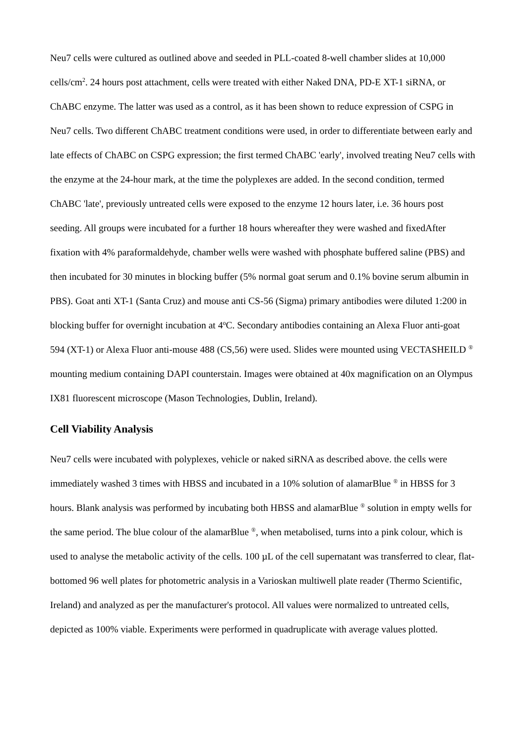Neu7 cells were cultured as outlined above and seeded in PLL-coated 8-well chamber slides at 10,000 cells/cm<sup>2</sup>. 24 hours post attachment, cells were treated with either Naked DNA, PD-E XT-1 siRNA, or ChABC enzyme. The latter was used as a control, as it has been shown to reduce expression of CSPG in Neu7 cells. Two different ChABC treatment conditions were used, in order to differentiate between early and late effects of ChABC on CSPG expression; the first termed ChABC 'early', involved treating Neu7 cells with the enzyme at the 24-hour mark, at the time the polyplexes are added. In the second condition, termed ChABC 'late', previously untreated cells were exposed to the enzyme 12 hours later, i.e. 36 hours post seeding. All groups were incubated for a further 18 hours whereafter they were washed and fixedAfter fixation with 4% paraformaldehyde, chamber wells were washed with phosphate buffered saline (PBS) and then incubated for 30 minutes in blocking buffer (5% normal goat serum and 0.1% bovine serum albumin in PBS). Goat anti XT-1 (Santa Cruz) and mouse anti CS-56 (Sigma) primary antibodies were diluted 1:200 in blocking buffer for overnight incubation at 4<sup>o</sup>C. Secondary antibodies containing an Alexa Fluor anti-goat 594 (XT-1) or Alexa Fluor anti-mouse 488 (CS,56) were used. Slides were mounted using VECTASHEILD <sup>®</sup> mounting medium containing DAPI counterstain. Images were obtained at 40x magnification on an Olympus IX81 fluorescent microscope (Mason Technologies, Dublin, Ireland).
Cell Viability Analysis
Neu7 cells were incubated with polyplexes, vehicle or naked siRNA as described above. the cells were immediately washed 3 times with HBSS and incubated in a 10% solution of alamarBlue <sup>®</sup> in HBSS for 3 hours. Blank analysis was performed by incubating both HBSS and alamarBlue <sup>®</sup> solution in empty wells for the same period. The blue colour of the alamarBlue <sup>®</sup>, when metabolised, turns into a pink colour, which is used to analyse the metabolic activity of the cells. 100 µL of the cell supernatant was transferred to clear, flat-bottomed 96 well plates for photometric analysis in a Varioskan multiwell plate reader (Thermo Scientific, Ireland) and analyzed as per the manufacturer's protocol. All values were normalized to untreated cells, depicted as 100% viable. Experiments were performed in quadruplicate with average values plotted.